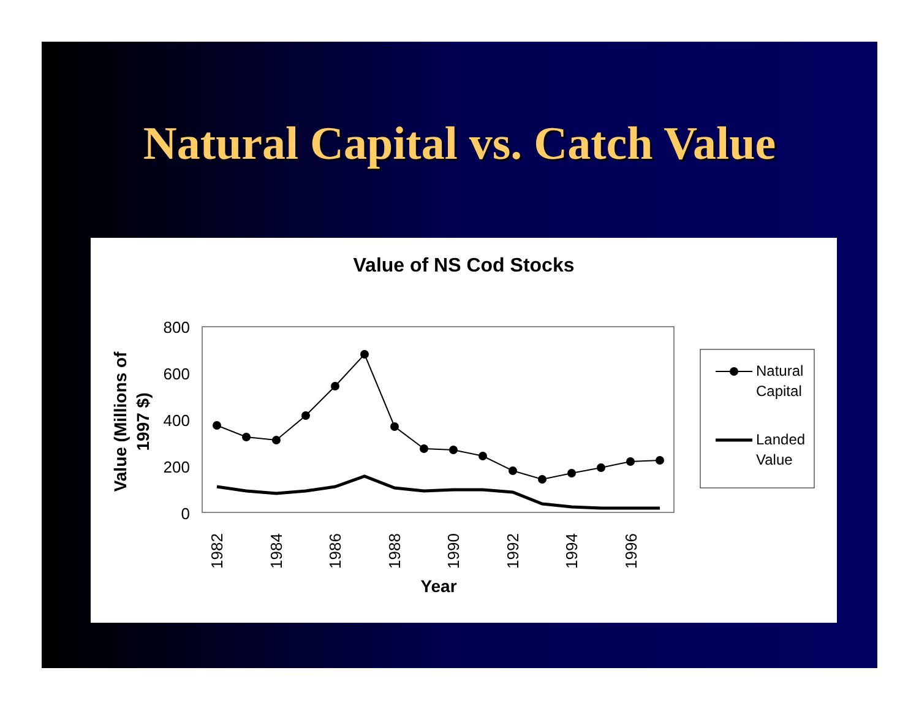Natural Capital vs. Catch Value
Value of NS Cod Stocks
800
600
400
200
0
1982
1984
1986
1988
1990
1992
1994
1996
Year
Value (Millions of
1997 $)
Natural
Capital
Landed
Value